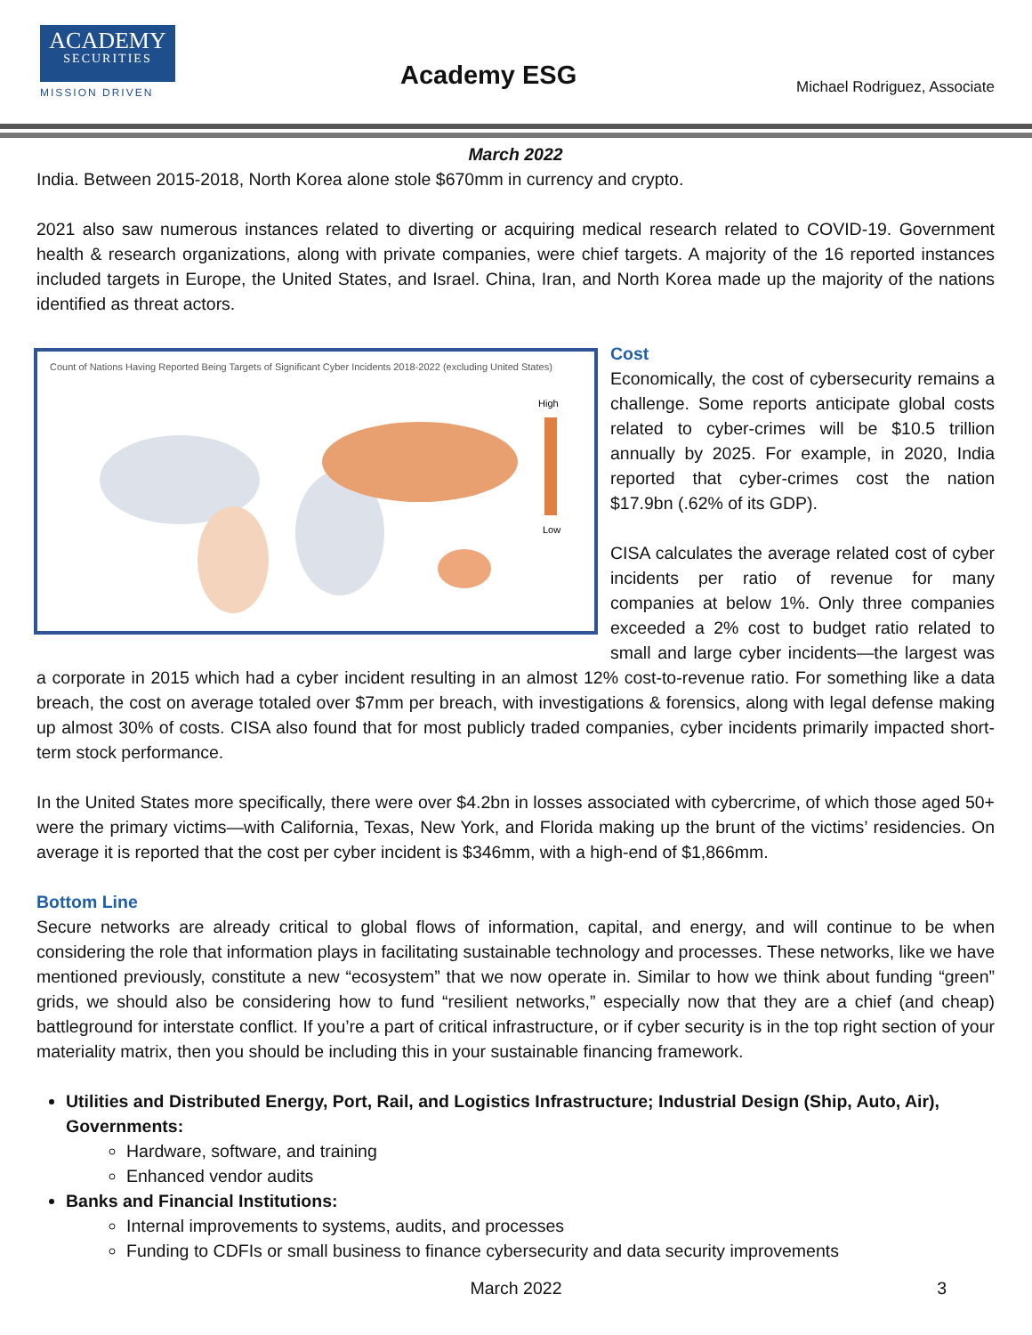ACADEMY
SECURITIES
MISSION DRIVEN
Academy ESG Michael Rodriguez, Associate
March 2022
India. Between 2015-2018, North Korea alone stole $670mm in currency and crypto.
2021 also saw numerous instances related to diverting or acquiring medical research related to COVID-19. Government health & research organizations, along with private companies, were chief targets. A majority of the 16 reported instances included targets in Europe, the United States, and Israel. China, Iran, and North Korea made up the majority of the nations identified as threat actors.
Count of Nations Having Reported Being Targets of Significant Cyber Incidents 2018-2022 (excluding United States)
High
Low
Cost
Economically, the cost of cybersecurity remains a challenge. Some reports anticipate global costs related to cyber-crimes will be $10.5 trillion annually by 2025. For example, in 2020, India reported that cyber-crimes cost the nation $17.9bn (.62% of its GDP).
CISA calculates the average related cost of cyber incidents per ratio of revenue for many companies at below 1%. Only three companies exceeded a 2% cost to budget ratio related to small and large cyber incidents—the largest was a corporate in 2015 which had a cyber incident resulting in an almost 12% cost-to-revenue ratio. For something like a data breach, the cost on average totaled over $7mm per breach, with investigations & forensics, along with legal defense making up almost 30% of costs. CISA also found that for most publicly traded companies, cyber incidents primarily impacted short-term stock performance.
In the United States more specifically, there were over $4.2bn in losses associated with cybercrime, of which those aged 50+ were the primary victims—with California, Texas, New York, and Florida making up the brunt of the victims’ residencies. On average it is reported that the cost per cyber incident is $346mm, with a high-end of $1,866mm.
Bottom Line
Secure networks are already critical to global flows of information, capital, and energy, and will continue to be when considering the role that information plays in facilitating sustainable technology and processes. These networks, like we have mentioned previously, constitute a new “ecosystem” that we now operate in. Similar to how we think about funding “green” grids, we should also be considering how to fund “resilient networks,” especially now that they are a chief (and cheap) battleground for interstate conflict. If you’re a part of critical infrastructure, or if cyber security is in the top right section of your materiality matrix, then you should be including this in your sustainable financing framework.
Utilities and Distributed Energy, Port, Rail, and Logistics Infrastructure; Industrial Design (Ship, Auto, Air), Governments:
Hardware, software, and training
Enhanced vendor audits
Banks and Financial Institutions:
Internal improvements to systems, audits, and processes
Funding to CDFIs or small business to finance cybersecurity and data security improvements
March 2022 3